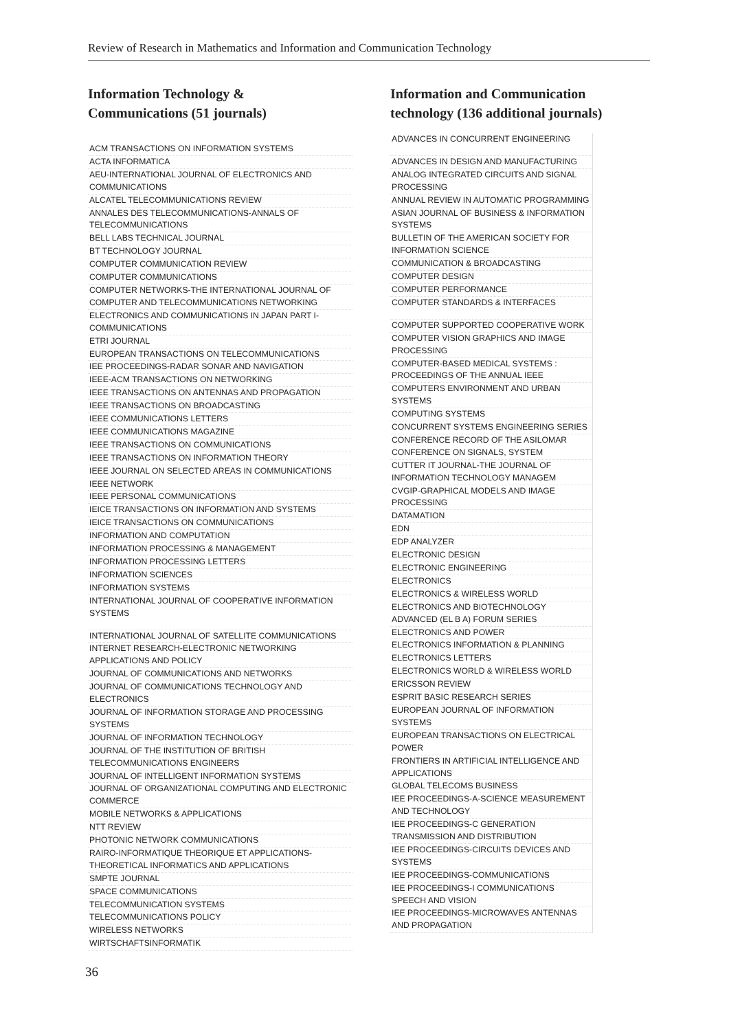Review of Research in Mathematics and Information and Communication Technology
Information Technology &
Communications (51 journals)
| ACM TRANSACTIONS ON INFORMATION SYSTEMS |
| ACTA INFORMATICA |
| AEU-INTERNATIONAL JOURNAL OF ELECTRONICS AND COMMUNICATIONS |
| ALCATEL TELECOMMUNICATIONS REVIEW |
| ANNALES DES TELECOMMUNICATIONS-ANNALS OF TELECOMMUNICATIONS |
| BELL LABS TECHNICAL JOURNAL |
| BT TECHNOLOGY JOURNAL |
| COMPUTER COMMUNICATION REVIEW |
| COMPUTER COMMUNICATIONS |
| COMPUTER NETWORKS-THE INTERNATIONAL JOURNAL OF COMPUTER AND TELECOMMUNICATIONS NETWORKING |
| ELECTRONICS AND COMMUNICATIONS IN JAPAN PART I-COMMUNICATIONS |
| ETRI JOURNAL |
| EUROPEAN TRANSACTIONS ON TELECOMMUNICATIONS |
| IEE PROCEEDINGS-RADAR SONAR AND NAVIGATION |
| IEEE-ACM TRANSACTIONS ON NETWORKING |
| IEEE TRANSACTIONS ON ANTENNAS AND PROPAGATION |
| IEEE TRANSACTIONS ON BROADCASTING |
| IEEE COMMUNICATIONS LETTERS |
| IEEE COMMUNICATIONS MAGAZINE |
| IEEE TRANSACTIONS ON COMMUNICATIONS |
| IEEE TRANSACTIONS ON INFORMATION THEORY |
| IEEE JOURNAL ON SELECTED AREAS IN COMMUNICATIONS |
| IEEE NETWORK |
| IEEE PERSONAL COMMUNICATIONS |
| IEICE TRANSACTIONS ON INFORMATION AND SYSTEMS |
| IEICE TRANSACTIONS ON COMMUNICATIONS |
| INFORMATION AND COMPUTATION |
| INFORMATION PROCESSING & MANAGEMENT |
| INFORMATION PROCESSING LETTERS |
| INFORMATION SCIENCES |
| INFORMATION SYSTEMS |
| INTERNATIONAL JOURNAL OF COOPERATIVE INFORMATION SYSTEMS |
| INTERNATIONAL JOURNAL OF SATELLITE COMMUNICATIONS |
| INTERNET RESEARCH-ELECTRONIC NETWORKING APPLICATIONS AND POLICY |
| JOURNAL OF COMMUNICATIONS AND NETWORKS |
| JOURNAL OF COMMUNICATIONS TECHNOLOGY AND ELECTRONICS |
| JOURNAL OF INFORMATION STORAGE AND PROCESSING SYSTEMS |
| JOURNAL OF INFORMATION TECHNOLOGY |
| JOURNAL OF THE INSTITUTION OF BRITISH TELECOMMUNICATIONS ENGINEERS |
| JOURNAL OF INTELLIGENT INFORMATION SYSTEMS |
| JOURNAL OF ORGANIZATIONAL COMPUTING AND ELECTRONIC COMMERCE |
| MOBILE NETWORKS & APPLICATIONS |
| NTT REVIEW |
| PHOTONIC NETWORK COMMUNICATIONS |
| RAIRO-INFORMATIQUE THEORIQUE ET APPLICATIONS-THEORETICAL INFORMATICS AND APPLICATIONS |
| SMPTE JOURNAL |
| SPACE COMMUNICATIONS |
| TELECOMMUNICATION SYSTEMS |
| TELECOMMUNICATIONS POLICY |
| WIRELESS NETWORKS |
| WIRTSCHAFTSINFORMATIK |
Information and Communication
technology (136 additional journals)
| ADVANCES IN CONCURRENT ENGINEERING |
| ADVANCES IN DESIGN AND MANUFACTURING |
| ANALOG INTEGRATED CIRCUITS AND SIGNAL PROCESSING |
| ANNUAL REVIEW IN AUTOMATIC PROGRAMMING |
| ASIAN JOURNAL OF BUSINESS & INFORMATION SYSTEMS |
| BULLETIN OF THE AMERICAN SOCIETY FOR INFORMATION SCIENCE |
| COMMUNICATION & BROADCASTING |
| COMPUTER DESIGN |
| COMPUTER PERFORMANCE |
| COMPUTER STANDARDS & INTERFACES |
| COMPUTER SUPPORTED COOPERATIVE WORK |
| COMPUTER VISION GRAPHICS AND IMAGE PROCESSING |
| COMPUTER-BASED MEDICAL SYSTEMS : PROCEEDINGS OF THE ANNUAL IEEE |
| COMPUTERS ENVIRONMENT AND URBAN SYSTEMS |
| COMPUTING SYSTEMS |
| CONCURRENT SYSTEMS ENGINEERING SERIES |
| CONFERENCE RECORD OF THE ASILOMAR CONFERENCE ON SIGNALS, SYSTEM |
| CUTTER IT JOURNAL-THE JOURNAL OF INFORMATION TECHNOLOGY MANAGEM |
| CVGIP-GRAPHICAL MODELS AND IMAGE PROCESSING |
| DATAMATION |
| EDN |
| EDP ANALYZER |
| ELECTRONIC DESIGN |
| ELECTRONIC ENGINEERING |
| ELECTRONICS |
| ELECTRONICS & WIRELESS WORLD |
| ELECTRONICS AND BIOTECHNOLOGY ADVANCED (EL B A) FORUM SERIES |
| ELECTRONICS AND POWER |
| ELECTRONICS INFORMATION & PLANNING |
| ELECTRONICS LETTERS |
| ELECTRONICS WORLD & WIRELESS WORLD |
| ERICSSON REVIEW |
| ESPRIT BASIC RESEARCH SERIES |
| EUROPEAN JOURNAL OF INFORMATION SYSTEMS |
| EUROPEAN TRANSACTIONS ON ELECTRICAL POWER |
| FRONTIERS IN ARTIFICIAL INTELLIGENCE AND APPLICATIONS |
| GLOBAL TELECOMS BUSINESS |
| IEE PROCEEDINGS-A-SCIENCE MEASUREMENT AND TECHNOLOGY |
| IEE PROCEEDINGS-C GENERATION TRANSMISSION AND DISTRIBUTION |
| IEE PROCEEDINGS-CIRCUITS DEVICES AND SYSTEMS |
| IEE PROCEEDINGS-COMMUNICATIONS |
| IEE PROCEEDINGS-I COMMUNICATIONS SPEECH AND VISION |
| IEE PROCEEDINGS-MICROWAVES ANTENNAS AND PROPAGATION |
36